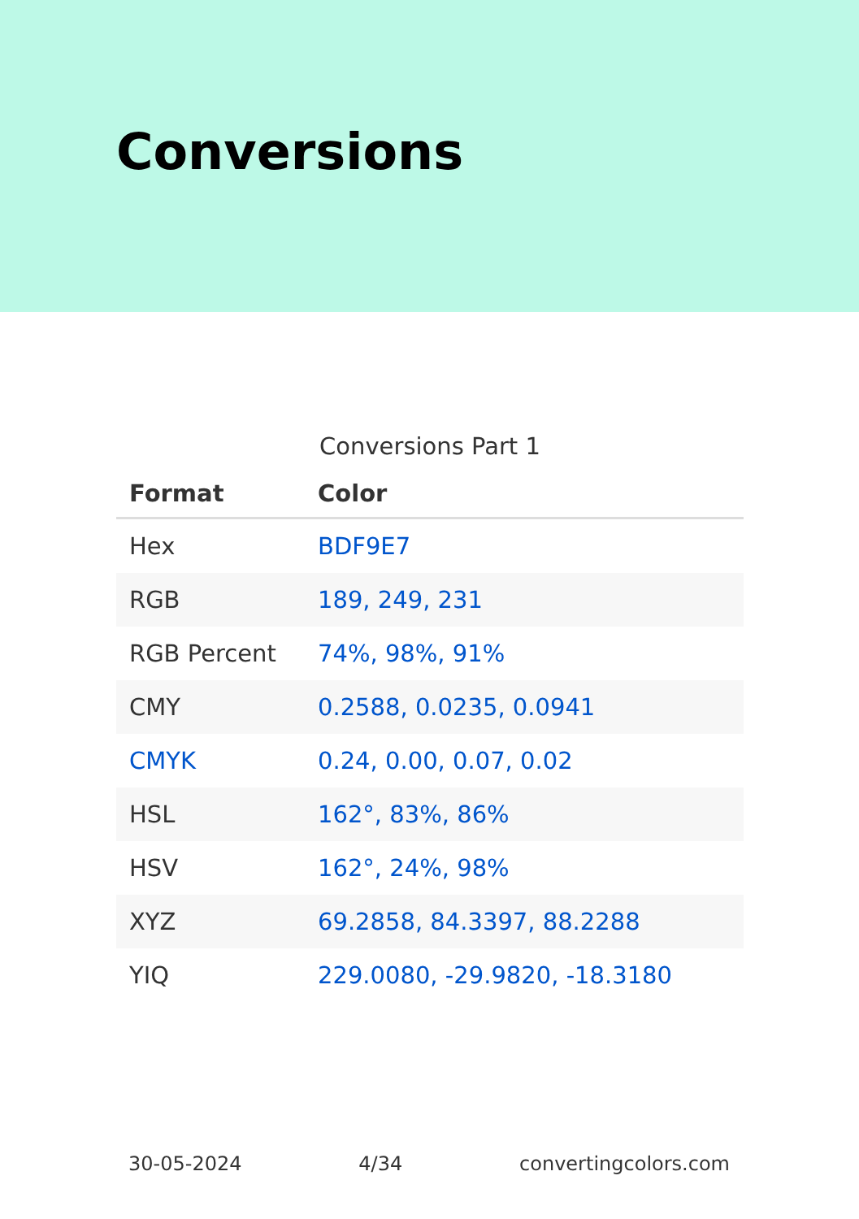Conversions
Conversions Part 1
| Format | Color |
| --- | --- |
| Hex | BDF9E7 |
| RGB | 189, 249, 231 |
| RGB Percent | 74%, 98%, 91% |
| CMY | 0.2588, 0.0235, 0.0941 |
| CMYK | 0.24, 0.00, 0.07, 0.02 |
| HSL | 162°, 83%, 86% |
| HSV | 162°, 24%, 98% |
| XYZ | 69.2858, 84.3397, 88.2288 |
| YIQ | 229.0080, -29.9820, -18.3180 |
30-05-2024 4/34 convertingcolors.com